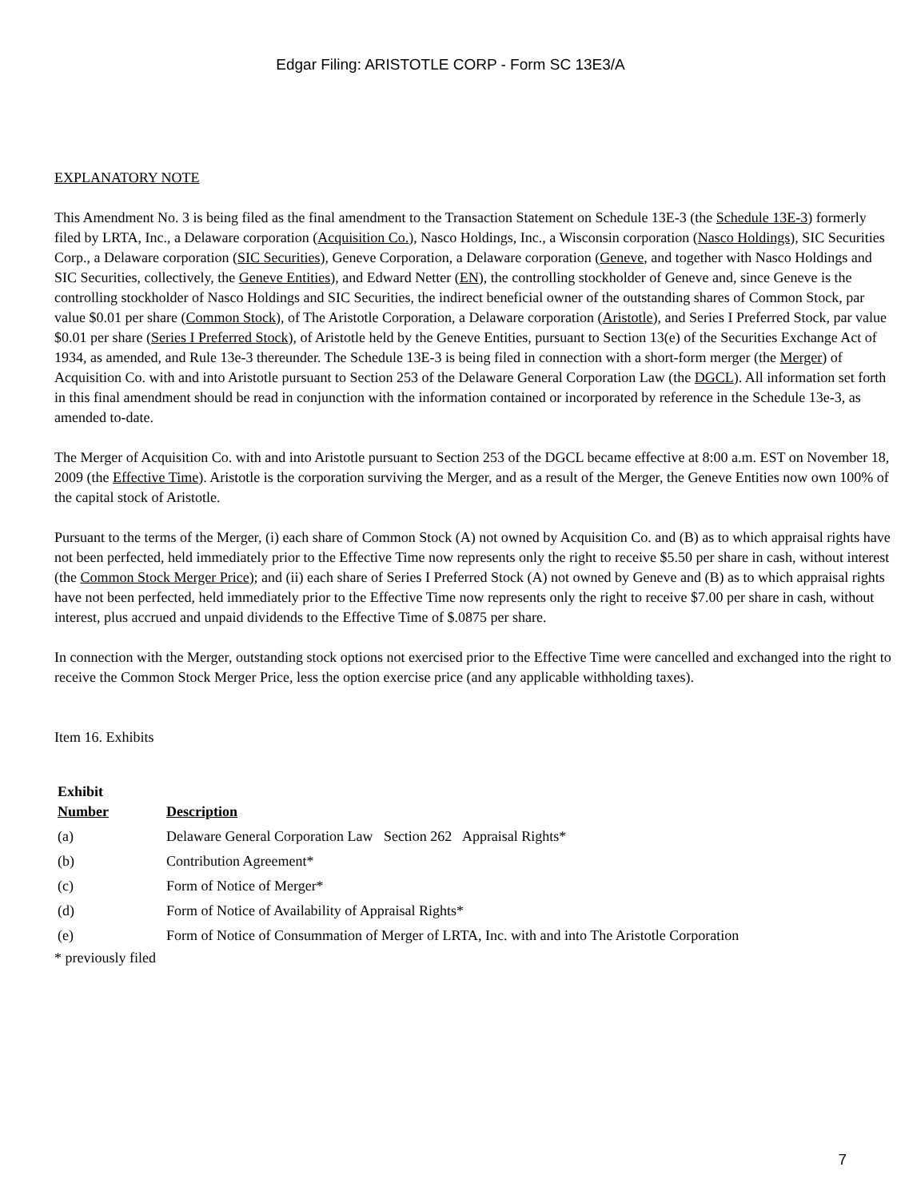Edgar Filing: ARISTOTLE CORP - Form SC 13E3/A
EXPLANATORY NOTE
This Amendment No. 3 is being filed as the final amendment to the Transaction Statement on Schedule 13E-3 (the Schedule 13E-3) formerly filed by LRTA, Inc., a Delaware corporation (Acquisition Co.), Nasco Holdings, Inc., a Wisconsin corporation (Nasco Holdings), SIC Securities Corp., a Delaware corporation (SIC Securities), Geneve Corporation, a Delaware corporation (Geneve, and together with Nasco Holdings and SIC Securities, collectively, the Geneve Entities), and Edward Netter (EN), the controlling stockholder of Geneve and, since Geneve is the controlling stockholder of Nasco Holdings and SIC Securities, the indirect beneficial owner of the outstanding shares of Common Stock, par value $0.01 per share (Common Stock), of The Aristotle Corporation, a Delaware corporation (Aristotle), and Series I Preferred Stock, par value $0.01 per share (Series I Preferred Stock), of Aristotle held by the Geneve Entities, pursuant to Section 13(e) of the Securities Exchange Act of 1934, as amended, and Rule 13e-3 thereunder. The Schedule 13E-3 is being filed in connection with a short-form merger (the Merger) of Acquisition Co. with and into Aristotle pursuant to Section 253 of the Delaware General Corporation Law (the DGCL). All information set forth in this final amendment should be read in conjunction with the information contained or incorporated by reference in the Schedule 13e-3, as amended to-date.
The Merger of Acquisition Co. with and into Aristotle pursuant to Section 253 of the DGCL became effective at 8:00 a.m. EST on November 18, 2009 (the Effective Time). Aristotle is the corporation surviving the Merger, and as a result of the Merger, the Geneve Entities now own 100% of the capital stock of Aristotle.
Pursuant to the terms of the Merger, (i) each share of Common Stock (A) not owned by Acquisition Co. and (B) as to which appraisal rights have not been perfected, held immediately prior to the Effective Time now represents only the right to receive $5.50 per share in cash, without interest (the Common Stock Merger Price); and (ii) each share of Series I Preferred Stock (A) not owned by Geneve and (B) as to which appraisal rights have not been perfected, held immediately prior to the Effective Time now represents only the right to receive $7.00 per share in cash, without interest, plus accrued and unpaid dividends to the Effective Time of $.0875 per share.
In connection with the Merger, outstanding stock options not exercised prior to the Effective Time were cancelled and exchanged into the right to receive the Common Stock Merger Price, less the option exercise price (and any applicable withholding taxes).
Item 16. Exhibits
| Exhibit Number | Description |
| --- | --- |
| (a) | Delaware General Corporation Law Section 262 Appraisal Rights* |
| (b) | Contribution Agreement* |
| (c) | Form of Notice of Merger* |
| (d) | Form of Notice of Availability of Appraisal Rights* |
| (e) | Form of Notice of Consummation of Merger of LRTA, Inc. with and into The Aristotle Corporation |
* previously filed
7